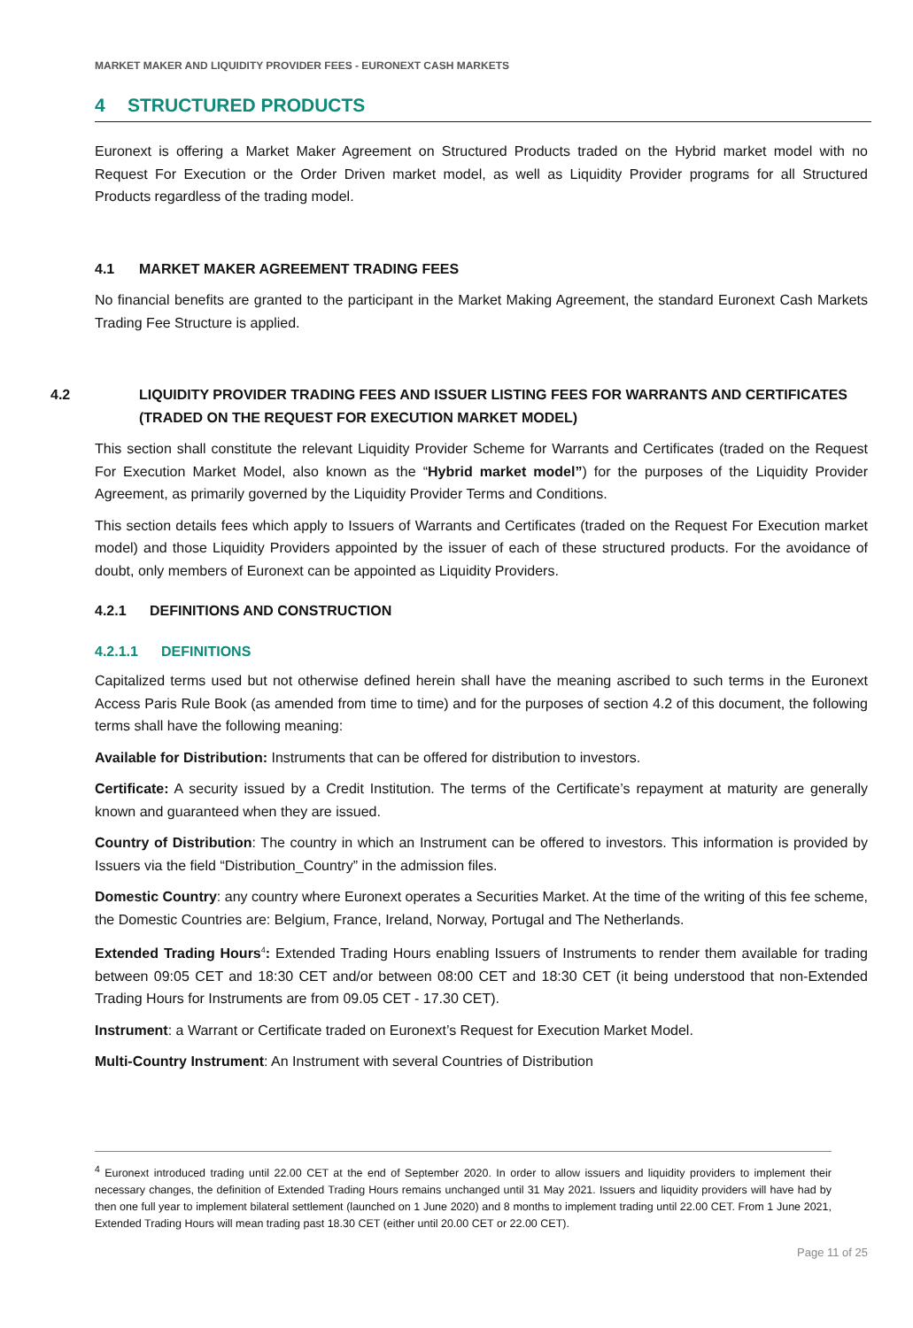MARKET MAKER AND LIQUIDITY PROVIDER FEES - EURONEXT CASH MARKETS
4 STRUCTURED PRODUCTS
Euronext is offering a Market Maker Agreement on Structured Products traded on the Hybrid market model with no Request For Execution or the Order Driven market model, as well as Liquidity Provider programs for all Structured Products regardless of the trading model.
4.1 MARKET MAKER AGREEMENT TRADING FEES
No financial benefits are granted to the participant in the Market Making Agreement, the standard Euronext Cash Markets Trading Fee Structure is applied.
4.2 LIQUIDITY PROVIDER TRADING FEES AND ISSUER LISTING FEES FOR WARRANTS AND CERTIFICATES (TRADED ON THE REQUEST FOR EXECUTION MARKET MODEL)
This section shall constitute the relevant Liquidity Provider Scheme for Warrants and Certificates (traded on the Request For Execution Market Model, also known as the “Hybrid market model”) for the purposes of the Liquidity Provider Agreement, as primarily governed by the Liquidity Provider Terms and Conditions.
This section details fees which apply to Issuers of Warrants and Certificates (traded on the Request For Execution market model) and those Liquidity Providers appointed by the issuer of each of these structured products. For the avoidance of doubt, only members of Euronext can be appointed as Liquidity Providers.
4.2.1 DEFINITIONS AND CONSTRUCTION
4.2.1.1 DEFINITIONS
Capitalized terms used but not otherwise defined herein shall have the meaning ascribed to such terms in the Euronext Access Paris Rule Book (as amended from time to time) and for the purposes of section 4.2 of this document, the following terms shall have the following meaning:
Available for Distribution: Instruments that can be offered for distribution to investors.
Certificate: A security issued by a Credit Institution. The terms of the Certificate’s repayment at maturity are generally known and guaranteed when they are issued.
Country of Distribution: The country in which an Instrument can be offered to investors. This information is provided by Issuers via the field “Distribution_Country” in the admission files.
Domestic Country: any country where Euronext operates a Securities Market. At the time of the writing of this fee scheme, the Domestic Countries are: Belgium, France, Ireland, Norway, Portugal and The Netherlands.
Extended Trading Hours<sup>4</sup>: Extended Trading Hours enabling Issuers of Instruments to render them available for trading between 09:05 CET and 18:30 CET and/or between 08:00 CET and 18:30 CET (it being understood that non-Extended Trading Hours for Instruments are from 09.05 CET - 17.30 CET).
Instrument: a Warrant or Certificate traded on Euronext’s Request for Execution Market Model.
Multi-Country Instrument: An Instrument with several Countries of Distribution
<sup>4</sup> Euronext introduced trading until 22.00 CET at the end of September 2020. In order to allow issuers and liquidity providers to implement their necessary changes, the definition of Extended Trading Hours remains unchanged until 31 May 2021. Issuers and liquidity providers will have had by then one full year to implement bilateral settlement (launched on 1 June 2020) and 8 months to implement trading until 22.00 CET. From 1 June 2021, Extended Trading Hours will mean trading past 18.30 CET (either until 20.00 CET or 22.00 CET).
Page 11 of 25